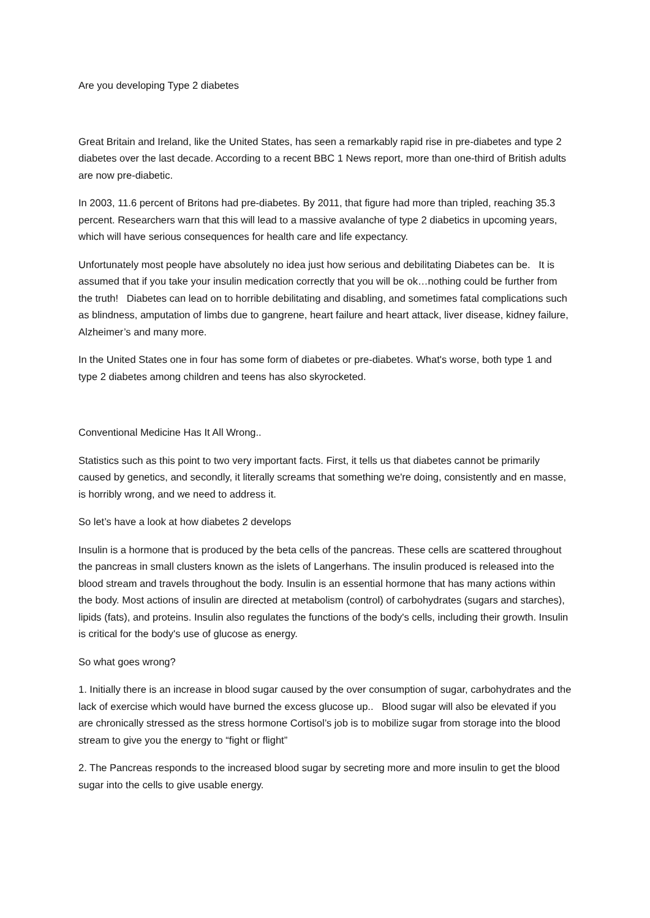Are you developing Type 2 diabetes
Great Britain and Ireland, like the United States, has seen a remarkably rapid rise in pre-diabetes and type 2 diabetes over the last decade. According to a recent BBC 1 News report, more than one-third of British adults are now pre-diabetic.
In 2003, 11.6 percent of Britons had pre-diabetes. By 2011, that figure had more than tripled, reaching 35.3 percent. Researchers warn that this will lead to a massive avalanche of type 2 diabetics in upcoming years, which will have serious consequences for health care and life expectancy.
Unfortunately most people have absolutely no idea just how serious and debilitating Diabetes can be. It is assumed that if you take your insulin medication correctly that you will be ok…nothing could be further from the truth! Diabetes can lead on to horrible debilitating and disabling, and sometimes fatal complications such as blindness, amputation of limbs due to gangrene, heart failure and heart attack, liver disease, kidney failure, Alzheimer’s and many more.
In the United States one in four has some form of diabetes or pre-diabetes. What's worse, both type 1 and type 2 diabetes among children and teens has also skyrocketed.
Conventional Medicine Has It All Wrong..
Statistics such as this point to two very important facts. First, it tells us that diabetes cannot be primarily caused by genetics, and secondly, it literally screams that something we're doing, consistently and en masse, is horribly wrong, and we need to address it.
So let’s have a look at how diabetes 2 develops
Insulin is a hormone that is produced by the beta cells of the pancreas. These cells are scattered throughout the pancreas in small clusters known as the islets of Langerhans. The insulin produced is released into the blood stream and travels throughout the body. Insulin is an essential hormone that has many actions within the body. Most actions of insulin are directed at metabolism (control) of carbohydrates (sugars and starches), lipids (fats), and proteins. Insulin also regulates the functions of the body's cells, including their growth. Insulin is critical for the body's use of glucose as energy.
So what goes wrong?
1. Initially there is an increase in blood sugar caused by the over consumption of sugar, carbohydrates and the lack of exercise which would have burned the excess glucose up.. Blood sugar will also be elevated if you are chronically stressed as the stress hormone Cortisol’s job is to mobilize sugar from storage into the blood stream to give you the energy to “fight or flight”
2. The Pancreas responds to the increased blood sugar by secreting more and more insulin to get the blood sugar into the cells to give usable energy.